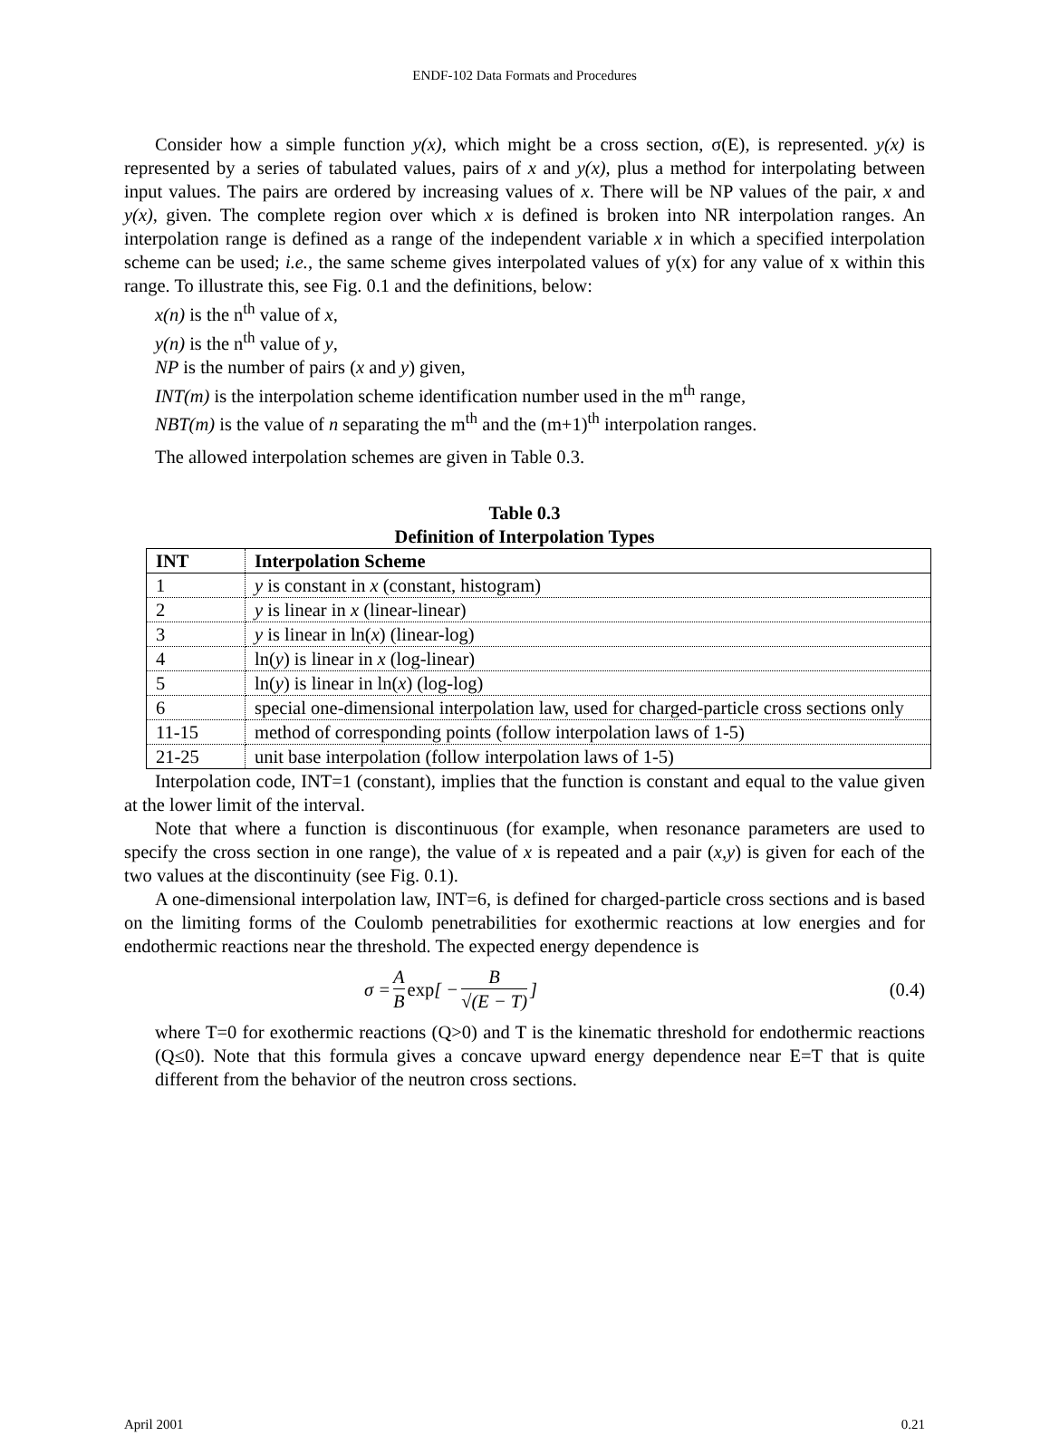ENDF-102 Data Formats and Procedures
Consider how a simple function y(x), which might be a cross section, σ(E), is represented. y(x) is represented by a series of tabulated values, pairs of x and y(x), plus a method for interpolating between input values. The pairs are ordered by increasing values of x. There will be NP values of the pair, x and y(x), given. The complete region over which x is defined is broken into NR interpolation ranges. An interpolation range is defined as a range of the independent variable x in which a specified interpolation scheme can be used; i.e., the same scheme gives interpolated values of y(x) for any value of x within this range. To illustrate this, see Fig. 0.1 and the definitions, below:
x(n) is the n<sup>th</sup> value of x,
y(n) is the n<sup>th</sup> value of y,
NP is the number of pairs (x and y) given,
INT(m) is the interpolation scheme identification number used in the m<sup>th</sup> range,
NBT(m) is the value of n separating the m<sup>th</sup> and the (m+1)<sup>th</sup> interpolation ranges.
The allowed interpolation schemes are given in Table 0.3.
Table 0.3
Definition of Interpolation Types
| INT | Interpolation Scheme |
| --- | --- |
| 1 | y is constant in x (constant, histogram) |
| 2 | y is linear in x (linear-linear) |
| 3 | y is linear in ln( x ) (linear-log) |
| 4 | ln( y ) is linear in x (log-linear) |
| 5 | ln( y ) is linear in ln( x ) (log-log) |
| 6 | special one-dimensional interpolation law, used for charged-particle cross sections only |
| 11-15 | method of corresponding points (follow interpolation laws of 1-5) |
| 21-25 | unit base interpolation (follow interpolation laws of 1-5) |
Interpolation code, INT=1 (constant), implies that the function is constant and equal to the value given at the lower limit of the interval.
Note that where a function is discontinuous (for example, when resonance parameters are used to specify the cross section in one range), the value of x is repeated and a pair (x,y) is given for each of the two values at the discontinuity (see Fig. 0.1).
A one-dimensional interpolation law, INT=6, is defined for charged-particle cross sections and is based on the limiting forms of the Coulomb penetrabilities for exothermic reactions at low energies and for endothermic reactions near the threshold. The expected energy dependence is
σ = A B exp [ − B √(E − T) ] (0.4)
where T=0 for exothermic reactions (Q>0) and T is the kinematic threshold for endothermic reactions (Q≤0). Note that this formula gives a concave upward energy dependence near E=T that is quite different from the behavior of the neutron cross sections.
April 2001 0.21